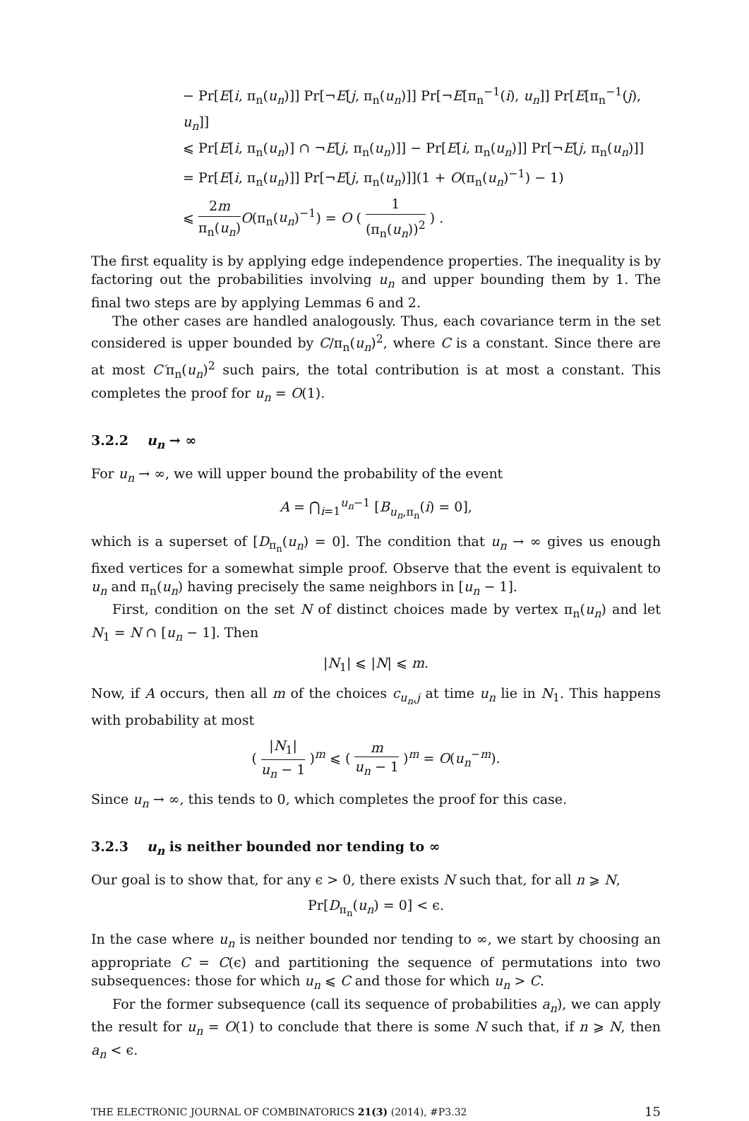− Pr[E[i, π<sub>n</sub>(u<sub>n</sub>)]] Pr[¬E[j, π<sub>n</sub>(u<sub>n</sub>)]] Pr[¬E[π<sub>n</sub><sup>−1</sup>(i), u<sub>n</sub>]] Pr[E[π<sub>n</sub><sup>−1</sup>(j), u<sub>n</sub>]]
⩽ Pr[E[i, π<sub>n</sub>(u<sub>n</sub>)] ∩ ¬E[j, π<sub>n</sub>(u<sub>n</sub>)]] − Pr[E[i, π<sub>n</sub>(u<sub>n</sub>)]] Pr[¬E[j, π<sub>n</sub>(u<sub>n</sub>)]]
= Pr[E[i, π<sub>n</sub>(u<sub>n</sub>)]] Pr[¬E[j, π<sub>n</sub>(u<sub>n</sub>)]](1 + O(π<sub>n</sub>(u<sub>n</sub>)<sup>−1</sup>) − 1)
⩽ 2m π<sub>n</sub>(u<sub>n</sub>) O(π<sub>n</sub>(u<sub>n</sub>)<sup>−1</sup>) = O ( 1 (π<sub>n</sub>(u<sub>n</sub>))<sup>2</sup> ) .
The first equality is by applying edge independence properties. The inequality is by factoring out the probabilities involving u<sub>n</sub> and upper bounding them by 1. The final two steps are by applying Lemmas 6 and 2.
The other cases are handled analogously. Thus, each covariance term in the set considered is upper bounded by C/π<sub>n</sub>(u<sub>n</sub>)<sup>2</sup>, where C is a constant. Since there are at most C′π<sub>n</sub>(u<sub>n</sub>)<sup>2</sup> such pairs, the total contribution is at most a constant. This completes the proof for u<sub>n</sub> = O(1).
3.2.2 u<sub>n</sub> → ∞
For u<sub>n</sub> → ∞, we will upper bound the probability of the event
A = ⋂<sub>i=1</sub><sup>u<sub>n</sub>−1</sup> [B<sub>u<sub>n</sub>,π<sub>n</sub></sub>(i) = 0],
which is a superset of [D<sub>π<sub>n</sub></sub>(u<sub>n</sub>) = 0]. The condition that u<sub>n</sub> → ∞ gives us enough fixed vertices for a somewhat simple proof. Observe that the event is equivalent to u<sub>n</sub> and π<sub>n</sub>(u<sub>n</sub>) having precisely the same neighbors in [u<sub>n</sub> − 1].
First, condition on the set N of distinct choices made by vertex π<sub>n</sub>(u<sub>n</sub>) and let N<sub>1</sub> = N ∩ [u<sub>n</sub> − 1]. Then
|N<sub>1</sub>| ⩽ |N| ⩽ m.
Now, if A occurs, then all m of the choices c<sub>u<sub>n</sub>,j</sub> at time u<sub>n</sub> lie in N<sub>1</sub>. This happens with probability at most
( |N<sub>1</sub>| u<sub>n</sub> − 1 )<sup>m</sup> ⩽ ( m u<sub>n</sub> − 1 )<sup>m</sup> = O(u<sub>n</sub><sup>−m</sup>).
Since u<sub>n</sub> → ∞, this tends to 0, which completes the proof for this case.
3.2.3 u<sub>n</sub> is neither bounded nor tending to ∞
Our goal is to show that, for any ϵ > 0, there exists N such that, for all n ⩾ N,
Pr[D<sub>π<sub>n</sub></sub>(u<sub>n</sub>) = 0] < ϵ.
In the case where u<sub>n</sub> is neither bounded nor tending to ∞, we start by choosing an appropriate C = C(ϵ) and partitioning the sequence of permutations into two subsequences: those for which u<sub>n</sub> ⩽ C and those for which u<sub>n</sub> > C.
For the former subsequence (call its sequence of probabilities a<sub>n</sub>), we can apply the result for u<sub>n</sub> = O(1) to conclude that there is some N such that, if n ⩾ N, then a<sub>n</sub> < ϵ.
THE ELECTRONIC JOURNAL OF COMBINATORICS 21(3) (2014), #P3.32 15